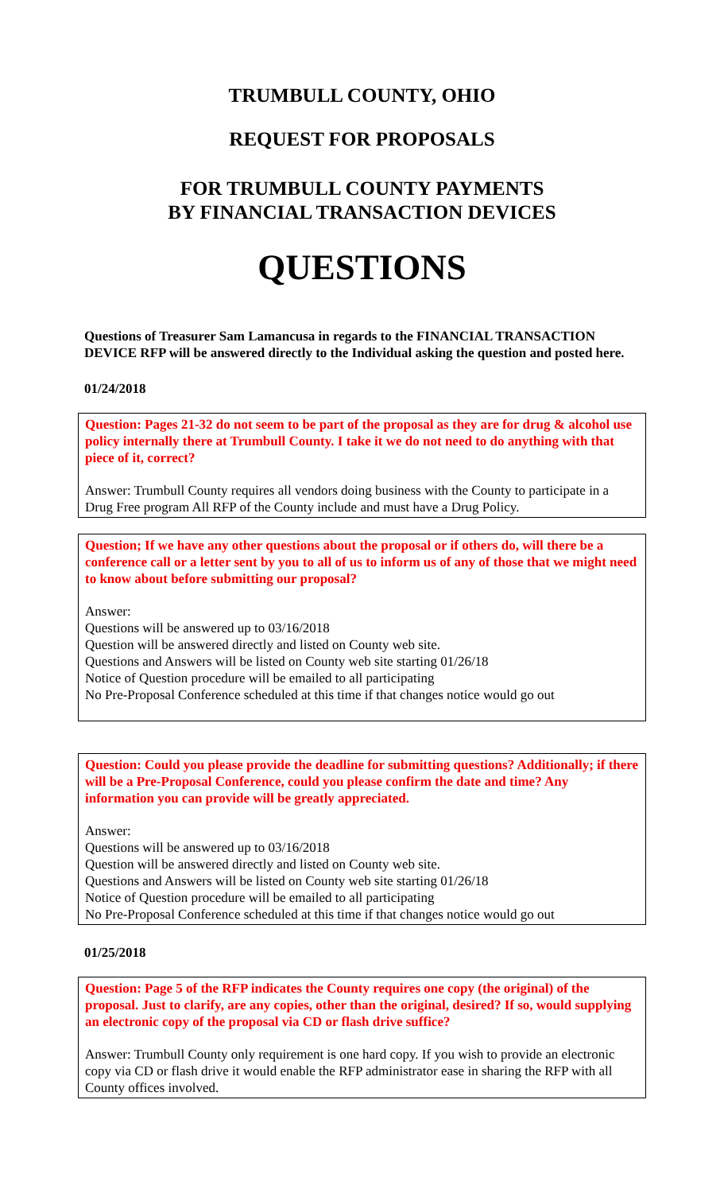TRUMBULL COUNTY, OHIO
REQUEST FOR PROPOSALS
FOR TRUMBULL COUNTY PAYMENTS
BY FINANCIAL TRANSACTION DEVICES
QUESTIONS
Questions of Treasurer Sam Lamancusa in regards to the FINANCIAL TRANSACTION DEVICE RFP will be answered directly to the Individual asking the question and posted here.
01/24/2018
Question: Pages 21-32 do not seem to be part of the proposal as they are for drug & alcohol use policy internally there at Trumbull County. I take it we do not need to do anything with that piece of it, correct?
Answer: Trumbull County requires all vendors doing business with the County to participate in a Drug Free program All RFP of the County include and must have a Drug Policy.
Question; If we have any other questions about the proposal or if others do, will there be a conference call or a letter sent by you to all of us to inform us of any of those that we might need to know about before submitting our proposal?
Answer:
Questions will be answered up to 03/16/2018
Question will be answered directly and listed on County web site.
Questions and Answers will be listed on County web site starting 01/26/18
Notice of Question procedure will be emailed to all participating
No Pre-Proposal Conference scheduled at this time if that changes notice would go out
Question: Could you please provide the deadline for submitting questions? Additionally; if there will be a Pre-Proposal Conference, could you please confirm the date and time? Any information you can provide will be greatly appreciated.
Answer:
Questions will be answered up to 03/16/2018
Question will be answered directly and listed on County web site.
Questions and Answers will be listed on County web site starting 01/26/18
Notice of Question procedure will be emailed to all participating
No Pre-Proposal Conference scheduled at this time if that changes notice would go out
01/25/2018
Question: Page 5 of the RFP indicates the County requires one copy (the original) of the proposal. Just to clarify, are any copies, other than the original, desired? If so, would supplying an electronic copy of the proposal via CD or flash drive suffice?
Answer: Trumbull County only requirement is one hard copy. If you wish to provide an electronic copy via CD or flash drive it would enable the RFP administrator ease in sharing the RFP with all County offices involved.